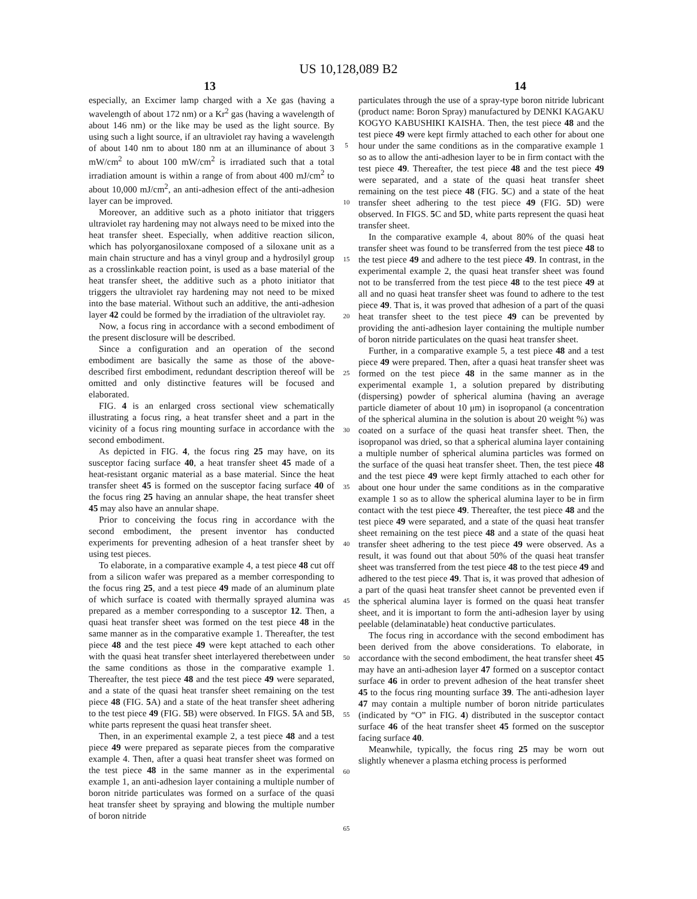US 10,128,089 B2
13 14
especially, an Excimer lamp charged with a Xe gas (having a wavelength of about 172 nm) or a Kr<sup>2</sup> gas (having a wavelength of about 146 nm) or the like may be used as the light source. By using such a light source, if an ultraviolet ray having a wavelength of about 140 nm to about 180 nm at an illuminance of about 3 mW/cm<sup>2</sup> to about 100 mW/cm<sup>2</sup> is irradiated such that a total irradiation amount is within a range of from about 400 mJ/cm<sup>2</sup> to about 10,000 mJ/cm<sup>2</sup>, an anti-adhesion effect of the anti-adhesion layer can be improved.
Moreover, an additive such as a photo initiator that triggers ultraviolet ray hardening may not always need to be mixed into the heat transfer sheet. Especially, when additive reaction silicon, which has polyorganosiloxane composed of a siloxane unit as a main chain structure and has a vinyl group and a hydrosilyl group as a crosslinkable reaction point, is used as a base material of the heat transfer sheet, the additive such as a photo initiator that triggers the ultraviolet ray hardening may not need to be mixed into the base material. Without such an additive, the anti-adhesion layer 42 could be formed by the irradiation of the ultraviolet ray.
Now, a focus ring in accordance with a second embodiment of the present disclosure will be described.
Since a configuration and an operation of the second embodiment are basically the same as those of the above-described first embodiment, redundant description thereof will be omitted and only distinctive features will be focused and elaborated.
FIG. 4 is an enlarged cross sectional view schematically illustrating a focus ring, a heat transfer sheet and a part in the vicinity of a focus ring mounting surface in accordance with the second embodiment.
As depicted in FIG. 4, the focus ring 25 may have, on its susceptor facing surface 40, a heat transfer sheet 45 made of a heat-resistant organic material as a base material. Since the heat transfer sheet 45 is formed on the susceptor facing surface 40 of the focus ring 25 having an annular shape, the heat transfer sheet 45 may also have an annular shape.
Prior to conceiving the focus ring in accordance with the second embodiment, the present inventor has conducted experiments for preventing adhesion of a heat transfer sheet by using test pieces.
To elaborate, in a comparative example 4, a test piece 48 cut off from a silicon wafer was prepared as a member corresponding to the focus ring 25, and a test piece 49 made of an aluminum plate of which surface is coated with thermally sprayed alumina was prepared as a member corresponding to a susceptor 12. Then, a quasi heat transfer sheet was formed on the test piece 48 in the same manner as in the comparative example 1. Thereafter, the test piece 48 and the test piece 49 were kept attached to each other with the quasi heat transfer sheet interlayered therebetween under the same conditions as those in the comparative example 1. Thereafter, the test piece 48 and the test piece 49 were separated, and a state of the quasi heat transfer sheet remaining on the test piece 48 (FIG. 5 A) and a state of the heat transfer sheet adhering to the test piece 49 (FIG. 5 B) were observed. In FIGS. 5 A and 5 B, white parts represent the quasi heat transfer sheet.
Then, in an experimental example 2, a test piece 48 and a test piece 49 were prepared as separate pieces from the comparative example 4. Then, after a quasi heat transfer sheet was formed on the test piece 48 in the same manner as in the experimental example 1, an anti-adhesion layer containing a multiple number of boron nitride particulates was formed on a surface of the quasi heat transfer sheet by spraying and blowing the multiple number of boron nitride
5
10
15
20
25
30
35
40
45
50
55
60
65
particulates through the use of a spray-type boron nitride lubricant (product name: Boron Spray) manufactured by DENKI KAGAKU KOGYO KABUSHIKI KAISHA. Then, the test piece 48 and the test piece 49 were kept firmly attached to each other for about one hour under the same conditions as in the comparative example 1 so as to allow the anti-adhesion layer to be in firm contact with the test piece 49. Thereafter, the test piece 48 and the test piece 49 were separated, and a state of the quasi heat transfer sheet remaining on the test piece 48 (FIG. 5 C) and a state of the heat transfer sheet adhering to the test piece 49 (FIG. 5 D) were observed. In FIGS. 5 C and 5 D, white parts represent the quasi heat transfer sheet.
In the comparative example 4, about 80% of the quasi heat transfer sheet was found to be transferred from the test piece 48 to the test piece 49 and adhere to the test piece 49. In contrast, in the experimental example 2, the quasi heat transfer sheet was found not to be transferred from the test piece 48 to the test piece 49 at all and no quasi heat transfer sheet was found to adhere to the test piece 49. That is, it was proved that adhesion of a part of the quasi heat transfer sheet to the test piece 49 can be prevented by providing the anti-adhesion layer containing the multiple number of boron nitride particulates on the quasi heat transfer sheet.
Further, in a comparative example 5, a test piece 48 and a test piece 49 were prepared. Then, after a quasi heat transfer sheet was formed on the test piece 48 in the same manner as in the experimental example 1, a solution prepared by distributing (dispersing) powder of spherical alumina (having an average particle diameter of about 10 μm) in isopropanol (a concentration of the spherical alumina in the solution is about 20 weight %) was coated on a surface of the quasi heat transfer sheet. Then, the isopropanol was dried, so that a spherical alumina layer containing a multiple number of spherical alumina particles was formed on the surface of the quasi heat transfer sheet. Then, the test piece 48 and the test piece 49 were kept firmly attached to each other for about one hour under the same conditions as in the comparative example 1 so as to allow the spherical alumina layer to be in firm contact with the test piece 49. Thereafter, the test piece 48 and the test piece 49 were separated, and a state of the quasi heat transfer sheet remaining on the test piece 48 and a state of the quasi heat transfer sheet adhering to the test piece 49 were observed. As a result, it was found out that about 50% of the quasi heat transfer sheet was transferred from the test piece 48 to the test piece 49 and adhered to the test piece 49. That is, it was proved that adhesion of a part of the quasi heat transfer sheet cannot be prevented even if the spherical alumina layer is formed on the quasi heat transfer sheet, and it is important to form the anti-adhesion layer by using peelable (delaminatable) heat conductive particulates.
The focus ring in accordance with the second embodiment has been derived from the above considerations. To elaborate, in accordance with the second embodiment, the heat transfer sheet 45 may have an anti-adhesion layer 47 formed on a susceptor contact surface 46 in order to prevent adhesion of the heat transfer sheet 45 to the focus ring mounting surface 39. The anti-adhesion layer 47 may contain a multiple number of boron nitride particulates (indicated by “O” in FIG. 4) distributed in the susceptor contact surface 46 of the heat transfer sheet 45 formed on the susceptor facing surface 40.
Meanwhile, typically, the focus ring 25 may be worn out slightly whenever a plasma etching process is performed